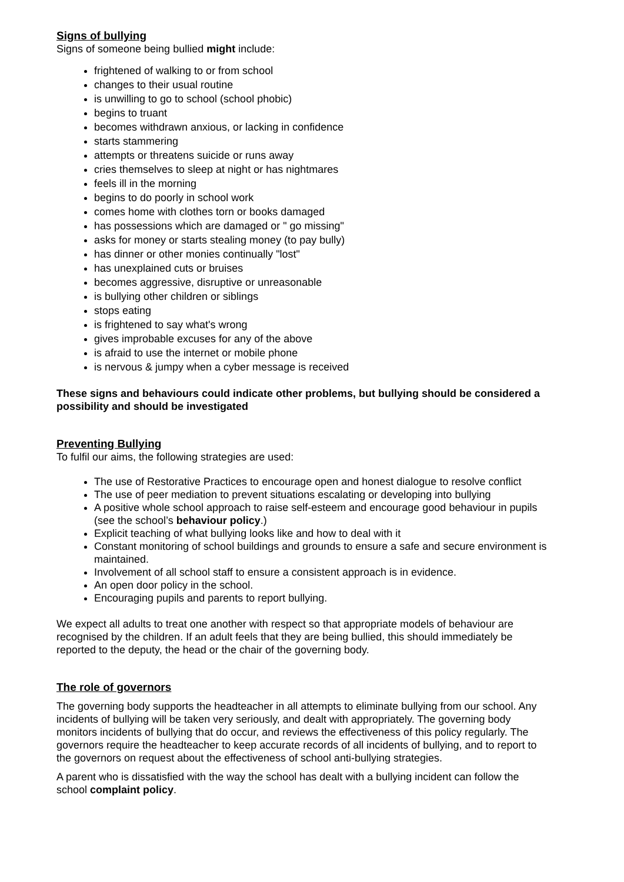Signs of bullying
Signs of someone being bullied might include:
frightened of walking to or from school
changes to their usual routine
is unwilling to go to school (school phobic)
begins to truant
becomes withdrawn anxious, or lacking in confidence
starts stammering
attempts or threatens suicide or runs away
cries themselves to sleep at night or has nightmares
feels ill in the morning
begins to do poorly in school work
comes home with clothes torn or books damaged
has possessions which are damaged or " go missing"
asks for money or starts stealing money (to pay bully)
has dinner or other monies continually "lost"
has unexplained cuts or bruises
becomes aggressive, disruptive or unreasonable
is bullying other children or siblings
stops eating
is frightened to say what's wrong
gives improbable excuses for any of the above
is afraid to use the internet or mobile phone
is nervous & jumpy when a cyber message is received
These signs and behaviours could indicate other problems, but bullying should be considered a possibility and should be investigated
Preventing Bullying
To fulfil our aims, the following strategies are used:
The use of Restorative Practices to encourage open and honest dialogue to resolve conflict
The use of peer mediation to prevent situations escalating or developing into bullying
A positive whole school approach to raise self-esteem and encourage good behaviour in pupils (see the school’s behaviour policy.)
Explicit teaching of what bullying looks like and how to deal with it
Constant monitoring of school buildings and grounds to ensure a safe and secure environment is maintained.
Involvement of all school staff to ensure a consistent approach is in evidence.
An open door policy in the school.
Encouraging pupils and parents to report bullying.
We expect all adults to treat one another with respect so that appropriate models of behaviour are recognised by the children. If an adult feels that they are being bullied, this should immediately be reported to the deputy, the head or the chair of the governing body.
The role of governors
The governing body supports the headteacher in all attempts to eliminate bullying from our school. Any incidents of bullying will be taken very seriously, and dealt with appropriately. The governing body monitors incidents of bullying that do occur, and reviews the effectiveness of this policy regularly. The governors require the headteacher to keep accurate records of all incidents of bullying, and to report to the governors on request about the effectiveness of school anti-bullying strategies.
A parent who is dissatisfied with the way the school has dealt with a bullying incident can follow the school complaint policy.